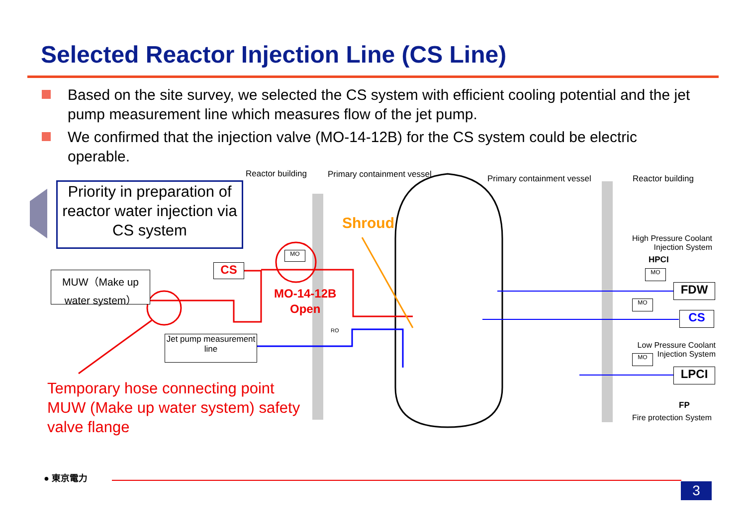Selected Reactor Injection Line (CS Line)
Based on the site survey, we selected the CS system with efficient cooling potential and the jet pump measurement line which measures flow of the jet pump.
We confirmed that the injection valve (MO-14-12B) for the CS system could be electric operable.
Reactor building Primary containment vessel Primary containment vessel Reactor building
Priority in preparation of reactor water injection via CS system
Shroud
CS
MO
MUW（Make up water system）
MO-14-12B
Open
RO
Jet pump measurement line
Temporary hose connecting point
MUW (Make up water system) safety
valve flange
High Pressure Coolant Injection System
HPCI
MO
FDW
MO
CS
Low Pressure Coolant Injection System
MO
LPCI
FP
Fire protection System
● 東京電力
3